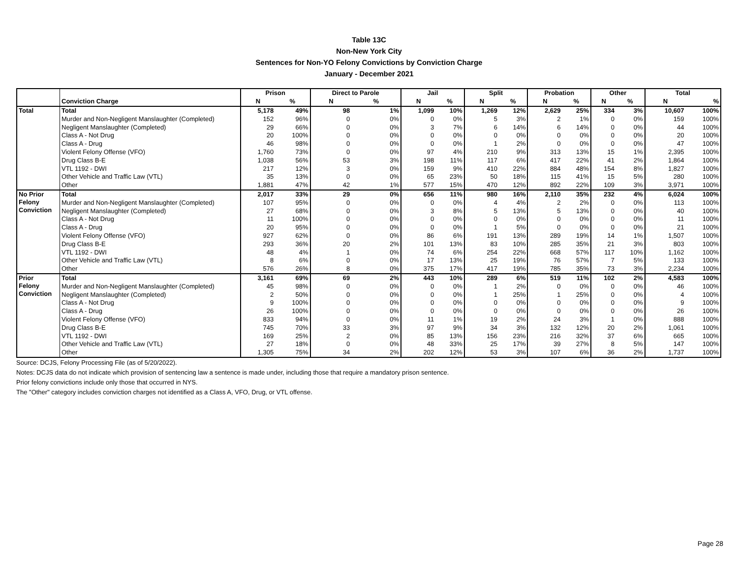Table 13C
Non-New York City
Sentences for Non-YO Felony Convictions by Conviction Charge
January - December 2021
| | | Prison | | Direct to Parole | | Jail | | Split | | Probation | | Other | | Total | |
| --- | --- | --- | --- | --- | --- | --- | --- | --- | --- | --- | --- | --- | --- | --- | --- |
| | Conviction Charge | N | % | N | % | N | % | N | % | N | % | N | % | N | % |
| Total | Total | 5,178 | 49% | 98 | 1% | 1,099 | 10% | 1,269 | 12% | 2,629 | 25% | 334 | 3% | 10,607 | 100% |
| | Murder and Non-Negligent Manslaughter (Completed) | 152 | 96% | 0 | 0% | 0 | 0% | 5 | 3% | 2 | 1% | 0 | 0% | 159 | 100% |
| | Negligent Manslaughter (Completed) | 29 | 66% | 0 | 0% | 3 | 7% | 6 | 14% | 6 | 14% | 0 | 0% | 44 | 100% |
| | Class A - Not Drug | 20 | 100% | 0 | 0% | 0 | 0% | 0 | 0% | 0 | 0% | 0 | 0% | 20 | 100% |
| | Class A - Drug | 46 | 98% | 0 | 0% | 0 | 0% | 1 | 2% | 0 | 0% | 0 | 0% | 47 | 100% |
| | Violent Felony Offense (VFO) | 1,760 | 73% | 0 | 0% | 97 | 4% | 210 | 9% | 313 | 13% | 15 | 1% | 2,395 | 100% |
| | Drug Class B-E | 1,038 | 56% | 53 | 3% | 198 | 11% | 117 | 6% | 417 | 22% | 41 | 2% | 1,864 | 100% |
| | VTL 1192 - DWI | 217 | 12% | 3 | 0% | 159 | 9% | 410 | 22% | 884 | 48% | 154 | 8% | 1,827 | 100% |
| | Other Vehicle and Traffic Law (VTL) | 35 | 13% | 0 | 0% | 65 | 23% | 50 | 18% | 115 | 41% | 15 | 5% | 280 | 100% |
| | Other | 1,881 | 47% | 42 | 1% | 577 | 15% | 470 | 12% | 892 | 22% | 109 | 3% | 3,971 | 100% |
| No Prior Felony Conviction | Total | 2,017 | 33% | 29 | 0% | 656 | 11% | 980 | 16% | 2,110 | 35% | 232 | 4% | 6,024 | 100% |
| | Murder and Non-Negligent Manslaughter (Completed) | 107 | 95% | 0 | 0% | 0 | 0% | 4 | 4% | 2 | 2% | 0 | 0% | 113 | 100% |
| | Negligent Manslaughter (Completed) | 27 | 68% | 0 | 0% | 3 | 8% | 5 | 13% | 5 | 13% | 0 | 0% | 40 | 100% |
| | Class A - Not Drug | 11 | 100% | 0 | 0% | 0 | 0% | 0 | 0% | 0 | 0% | 0 | 0% | 11 | 100% |
| | Class A - Drug | 20 | 95% | 0 | 0% | 0 | 0% | 1 | 5% | 0 | 0% | 0 | 0% | 21 | 100% |
| | Violent Felony Offense (VFO) | 927 | 62% | 0 | 0% | 86 | 6% | 191 | 13% | 289 | 19% | 14 | 1% | 1,507 | 100% |
| | Drug Class B-E | 293 | 36% | 20 | 2% | 101 | 13% | 83 | 10% | 285 | 35% | 21 | 3% | 803 | 100% |
| | VTL 1192 - DWI | 48 | 4% | 1 | 0% | 74 | 6% | 254 | 22% | 668 | 57% | 117 | 10% | 1,162 | 100% |
| | Other Vehicle and Traffic Law (VTL) | 8 | 6% | 0 | 0% | 17 | 13% | 25 | 19% | 76 | 57% | 7 | 5% | 133 | 100% |
| | Other | 576 | 26% | 8 | 0% | 375 | 17% | 417 | 19% | 785 | 35% | 73 | 3% | 2,234 | 100% |
| Prior Felony Conviction | Total | 3,161 | 69% | 69 | 2% | 443 | 10% | 289 | 6% | 519 | 11% | 102 | 2% | 4,583 | 100% |
| | Murder and Non-Negligent Manslaughter (Completed) | 45 | 98% | 0 | 0% | 0 | 0% | 1 | 2% | 0 | 0% | 0 | 0% | 46 | 100% |
| | Negligent Manslaughter (Completed) | 2 | 50% | 0 | 0% | 0 | 0% | 1 | 25% | 1 | 25% | 0 | 0% | 4 | 100% |
| | Class A - Not Drug | 9 | 100% | 0 | 0% | 0 | 0% | 0 | 0% | 0 | 0% | 0 | 0% | 9 | 100% |
| | Class A - Drug | 26 | 100% | 0 | 0% | 0 | 0% | 0 | 0% | 0 | 0% | 0 | 0% | 26 | 100% |
| | Violent Felony Offense (VFO) | 833 | 94% | 0 | 0% | 11 | 1% | 19 | 2% | 24 | 3% | 1 | 0% | 888 | 100% |
| | Drug Class B-E | 745 | 70% | 33 | 3% | 97 | 9% | 34 | 3% | 132 | 12% | 20 | 2% | 1,061 | 100% |
| | VTL 1192 - DWI | 169 | 25% | 2 | 0% | 85 | 13% | 156 | 23% | 216 | 32% | 37 | 6% | 665 | 100% |
| | Other Vehicle and Traffic Law (VTL) | 27 | 18% | 0 | 0% | 48 | 33% | 25 | 17% | 39 | 27% | 8 | 5% | 147 | 100% |
| | Other | 1,305 | 75% | 34 | 2% | 202 | 12% | 53 | 3% | 107 | 6% | 36 | 2% | 1,737 | 100% |
Source: DCJS, Felony Processing File (as of 5/20/2022).
Notes: DCJS data do not indicate which provision of sentencing law a sentence is made under, including those that require a mandatory prison sentence.
Prior felony convictions include only those that occurred in NYS.
The "Other" category includes conviction charges not identified as a Class A, VFO, Drug, or VTL offense.
Page 28